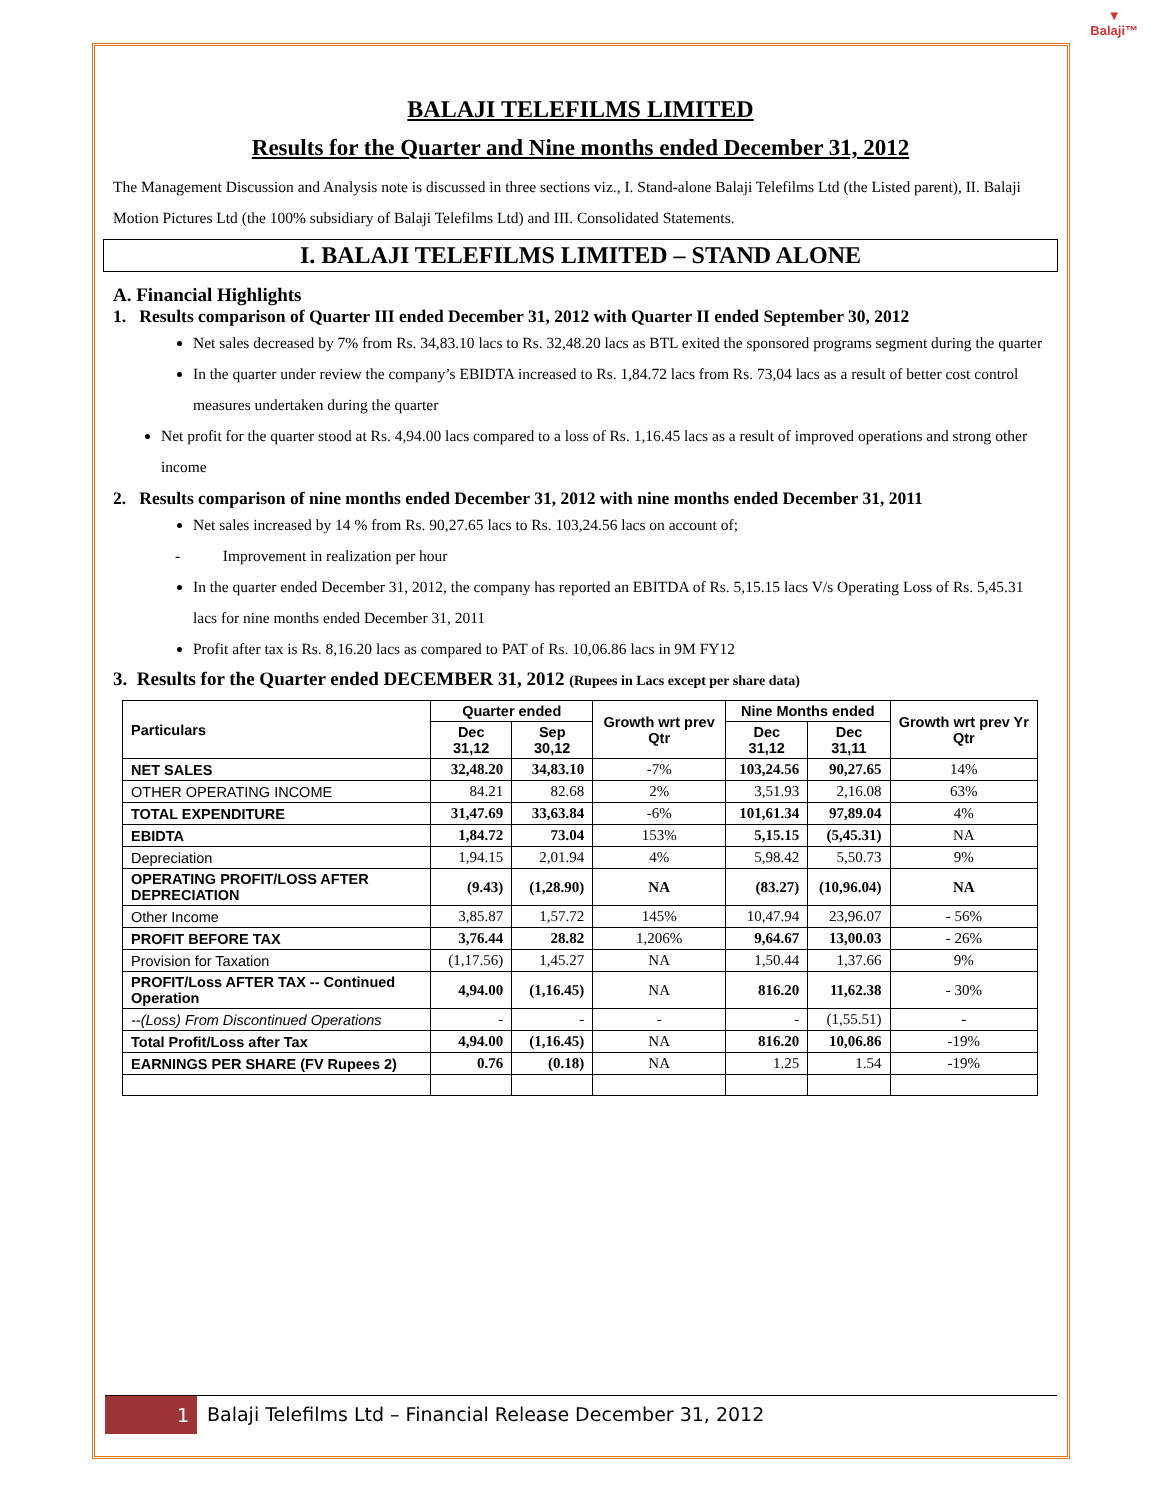▼
Balaji™
BALAJI TELEFILMS LIMITED
Results for the Quarter and Nine months ended December 31, 2012
The Management Discussion and Analysis note is discussed in three sections viz., I. Stand-alone Balaji Telefilms Ltd (the Listed parent), II. Balaji Motion Pictures Ltd (the 100% subsidiary of Balaji Telefilms Ltd) and III. Consolidated Statements.
I. BALAJI TELEFILMS LIMITED – STAND ALONE
A. Financial Highlights
1. Results comparison of Quarter III ended December 31, 2012 with Quarter II ended September 30, 2012
Net sales decreased by 7% from Rs. 34,83.10 lacs to Rs. 32,48.20 lacs as BTL exited the sponsored programs segment during the quarter
In the quarter under review the company’s EBIDTA increased to Rs. 1,84.72 lacs from Rs. 73,04 lacs as a result of better cost control measures undertaken during the quarter
Net profit for the quarter stood at Rs. 4,94.00 lacs compared to a loss of Rs. 1,16.45 lacs as a result of improved operations and strong other income
2. Results comparison of nine months ended December 31, 2012 with nine months ended December 31, 2011
Net sales increased by 14 % from Rs. 90,27.65 lacs to Rs. 103,24.56 lacs on account of;
- Improvement in realization per hour
In the quarter ended December 31, 2012, the company has reported an EBITDA of Rs. 5,15.15 lacs V/s Operating Loss of Rs. 5,45.31 lacs for nine months ended December 31, 2011
Profit after tax is Rs. 8,16.20 lacs as compared to PAT of Rs. 10,06.86 lacs in 9M FY12
3. Results for the Quarter ended DECEMBER 31, 2012 (Rupees in Lacs except per share data)
| Particulars | Quarter ended | | Growth wrt prev Qtr | Nine Months ended | | Growth wrt prev Yr Qtr |
| --- | --- | --- | --- | --- | --- | --- |
| | Dec 31,12 | Sep 30,12 | | Dec 31,12 | Dec 31,11 | |
| NET SALES | 32,48.20 | 34,83.10 | -7% | 103,24.56 | 90,27.65 | 14% |
| OTHER OPERATING INCOME | 84.21 | 82.68 | 2% | 3,51.93 | 2,16.08 | 63% |
| TOTAL EXPENDITURE | 31,47.69 | 33,63.84 | -6% | 101,61.34 | 97,89.04 | 4% |
| EBIDTA | 1,84.72 | 73.04 | 153% | 5,15.15 | (5,45.31) | NA |
| Depreciation | 1,94.15 | 2,01.94 | 4% | 5,98.42 | 5,50.73 | 9% |
| OPERATING PROFIT/LOSS AFTER DEPRECIATION | (9.43) | (1,28.90) | NA | (83.27) | (10,96.04) | NA |
| Other Income | 3,85.87 | 1,57.72 | 145% | 10,47.94 | 23,96.07 | - 56% |
| PROFIT BEFORE TAX | 3,76.44 | 28.82 | 1,206% | 9,64.67 | 13,00.03 | - 26% |
| Provision for Taxation | (1,17.56) | 1,45.27 | NA | 1,50.44 | 1,37.66 | 9% |
| PROFIT/Loss AFTER TAX -- Continued Operation | 4,94.00 | (1,16.45) | NA | 816.20 | 11,62.38 | - 30% |
| --(Loss) From Discontinued Operations | - | - | - | - | (1,55.51) | - |
| Total Profit/Loss after Tax | 4,94.00 | (1,16.45) | NA | 816.20 | 10,06.86 | -19% |
| EARNINGS PER SHARE (FV Rupees 2) | 0.76 | (0.18) | NA | 1.25 | 1.54 | -19% |
1 Balaji Telefilms Ltd – Financial Release December 31, 2012